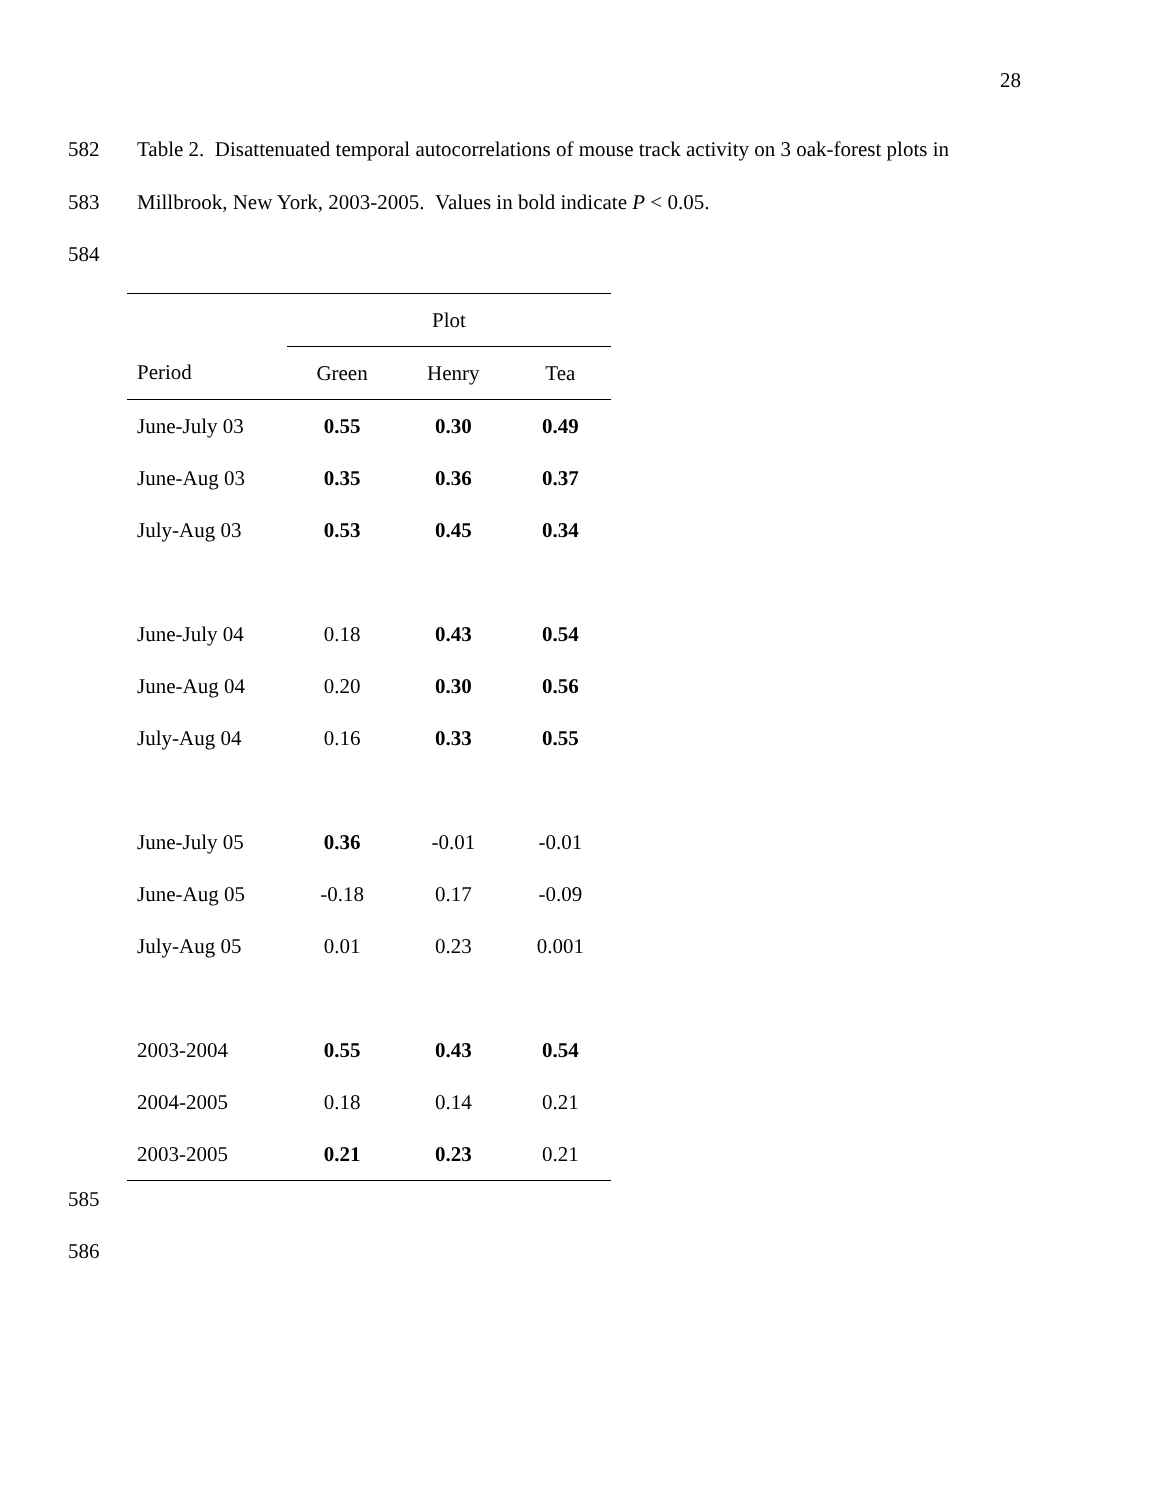28
582
Table 2. Disattenuated temporal autocorrelations of mouse track activity on 3 oak-forest plots in
583
Millbrook, New York, 2003-2005. Values in bold indicate P < 0.05.
584
| | Plot | | |
| --- | --- | --- | --- |
| Period | Green | Henry | Tea |
| June-July 03 | 0.55 | 0.30 | 0.49 |
| June-Aug 03 | 0.35 | 0.36 | 0.37 |
| July-Aug 03 | 0.53 | 0.45 | 0.34 |
| June-July 04 | 0.18 | 0.43 | 0.54 |
| June-Aug 04 | 0.20 | 0.30 | 0.56 |
| July-Aug 04 | 0.16 | 0.33 | 0.55 |
| June-July 05 | 0.36 | -0.01 | -0.01 |
| June-Aug 05 | -0.18 | 0.17 | -0.09 |
| July-Aug 05 | 0.01 | 0.23 | 0.001 |
| 2003-2004 | 0.55 | 0.43 | 0.54 |
| 2004-2005 | 0.18 | 0.14 | 0.21 |
| 2003-2005 | 0.21 | 0.23 | 0.21 |
585
586